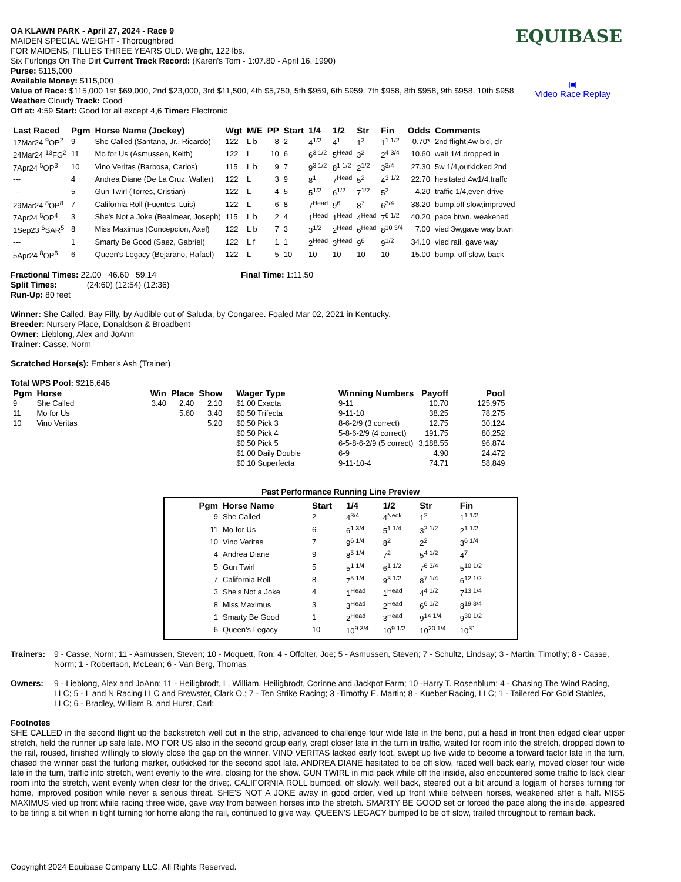EQUIBASE
▣
Video Race Replay
OA KLAWN PARK - April 27, 2024 - Race 9
MAIDEN SPECIAL WEIGHT - Thoroughbred
FOR MAIDENS, FILLIES THREE YEARS OLD. Weight, 122 lbs.
Six Furlongs On The Dirt Current Track Record: (Karen's Tom - 1:07.80 - April 16, 1990)
Purse: $115,000
Available Money: $115,000
Value of Race: $115,000 1st $69,000, 2nd $23,000, 3rd $11,500, 4th $5,750, 5th $959, 6th $959, 7th $958, 8th $958, 9th $958, 10th $958
Weather: Cloudy Track: Good
Off at: 4:59 Start: Good for all except 4,6 Timer: Electronic
| Last Raced | Pgm | Horse Name (Jockey) | Wgt | M/E | PP | Start | 1/4 | 1/2 | Str | Fin | Odds | Comments |
| --- | --- | --- | --- | --- | --- | --- | --- | --- | --- | --- | --- | --- |
| 17Mar24 <sup>9</sup>OP<sup>2</sup> | 9 | She Called (Santana, Jr., Ricardo) | 122 | L b | 8 | 2 | 4<sup>1/2</sup> | 4<sup>1</sup> | 1<sup>2</sup> | 1<sup>1 1/2</sup> | 0.70* | 2nd flight,4w bid, clr |
| 24Mar24 <sup>13</sup>FG<sup>2</sup> | 11 | Mo for Us (Asmussen, Keith) | 122 | L | 10 | 6 | 6<sup>3 1/2</sup> | 5<sup>Head</sup> | 3<sup>2</sup> | 2<sup>4 3/4</sup> | 10.60 | wait 1/4,dropped in |
| 7Apr24 <sup>5</sup>OP<sup>3</sup> | 10 | Vino Veritas (Barbosa, Carlos) | 115 | L b | 9 | 7 | 9<sup>3 1/2</sup> | 8<sup>1 1/2</sup> | 2<sup>1/2</sup> | 3<sup>3/4</sup> | 27.30 | 5w 1/4,outkicked 2nd |
| --- | 4 | Andrea Diane (De La Cruz, Walter) | 122 | L | 3 | 9 | 8<sup>1</sup> | 7<sup>Head</sup> | 5<sup>2</sup> | 4<sup>3 1/2</sup> | 22.70 | hesitated,4w1/4,traffc |
| --- | 5 | Gun Twirl (Torres, Cristian) | 122 | L | 4 | 5 | 5<sup>1/2</sup> | 6<sup>1/2</sup> | 7<sup>1/2</sup> | 5<sup>2</sup> | 4.20 | traffic 1/4,even drive |
| 29Mar24 <sup>8</sup>OP<sup>8</sup> | 7 | California Roll (Fuentes, Luis) | 122 | L | 6 | 8 | 7<sup>Head</sup> | 9<sup>6</sup> | 8<sup>7</sup> | 6<sup>3/4</sup> | 38.20 | bump,off slow,improved |
| 7Apr24 <sup>5</sup>OP<sup>4</sup> | 3 | She's Not a Joke (Bealmear, Joseph) | 115 | L b | 2 | 4 | 1<sup>Head</sup> | 1<sup>Head</sup> | 4<sup>Head</sup> | 7<sup>6 1/2</sup> | 40.20 | pace btwn, weakened |
| 1Sep23 <sup>6</sup>SAR<sup>5</sup> | 8 | Miss Maximus (Concepcion, Axel) | 122 | L b | 7 | 3 | 3<sup>1/2</sup> | 2<sup>Head</sup> | 6<sup>Head</sup> | 8<sup>10 3/4</sup> | 7.00 | vied 3w,gave way btwn |
| --- | 1 | Smarty Be Good (Saez, Gabriel) | 122 | L f | 1 | 1 | 2<sup>Head</sup> | 3<sup>Head</sup> | 9<sup>6</sup> | 9<sup>1/2</sup> | 34.10 | vied rail, gave way |
| 5Apr24 <sup>8</sup>OP<sup>6</sup> | 6 | Queen's Legacy (Bejarano, Rafael) | 122 | L | 5 | 10 | 10 | 10 | 10 | 10 | 15.00 | bump, off slow, back |
Fractional Times: 22.00 46.60 59.14 Final Time: 1:11.50
Split Times: (24:60) (12:54) (12:36)
Run-Up: 80 feet
Winner: She Called, Bay Filly, by Audible out of Saluda, by Congaree. Foaled Mar 02, 2021 in Kentucky.
Breeder: Nursery Place, Donaldson & Broadbent
Owner: Lieblong, Alex and JoAnn
Trainer: Casse, Norm
Scratched Horse(s): Ember's Ash (Trainer)
Total WPS Pool: $216,646
| Pgm | Horse | Win | Place | Show | Wager Type | Winning Numbers | Payoff | Pool |
| --- | --- | --- | --- | --- | --- | --- | --- | --- |
| 9 | She Called | 3.40 | 2.40 | 2.10 | $1.00 Exacta | 9-11 | 10.70 | 125,975 |
| 11 | Mo for Us | | 5.60 | 3.40 | $0.50 Trifecta | 9-11-10 | 38.25 | 78,275 |
| 10 | Vino Veritas | | | 5.20 | $0.50 Pick 3 | 8-6-2/9 (3 correct) | 12.75 | 30,124 |
| | | | | | $0.50 Pick 4 | 5-8-6-2/9 (4 correct) | 191.75 | 80,252 |
| | | | | | $0.50 Pick 5 | 6-5-8-6-2/9 (5 correct) | 3,188.55 | 96,874 |
| | | | | | $1.00 Daily Double | 6-9 | 4.90 | 24,472 |
| | | | | | $0.10 Superfecta | 9-11-10-4 | 74.71 | 58,849 |
Past Performance Running Line Preview
| Pgm | Horse Name | Start | 1/4 | 1/2 | Str | Fin |
| --- | --- | --- | --- | --- | --- | --- |
| 9 | She Called | 2 | 4<sup>3/4</sup> | 4<sup>Neck</sup> | 1<sup>2</sup> | 1<sup>1 1/2</sup> |
| 11 | Mo for Us | 6 | 6<sup>1 3/4</sup> | 5<sup>1 1/4</sup> | 3<sup>2 1/2</sup> | 2<sup>1 1/2</sup> |
| 10 | Vino Veritas | 7 | 9<sup>6 1/4</sup> | 8<sup>2</sup> | 2<sup>2</sup> | 3<sup>6 1/4</sup> |
| 4 | Andrea Diane | 9 | 8<sup>5 1/4</sup> | 7<sup>2</sup> | 5<sup>4 1/2</sup> | 4<sup>7</sup> |
| 5 | Gun Twirl | 5 | 5<sup>1 1/4</sup> | 6<sup>1 1/2</sup> | 7<sup>6 3/4</sup> | 5<sup>10 1/2</sup> |
| 7 | California Roll | 8 | 7<sup>5 1/4</sup> | 9<sup>3 1/2</sup> | 8<sup>7 1/4</sup> | 6<sup>12 1/2</sup> |
| 3 | She's Not a Joke | 4 | 1<sup>Head</sup> | 1<sup>Head</sup> | 4<sup>4 1/2</sup> | 7<sup>13 1/4</sup> |
| 8 | Miss Maximus | 3 | 3<sup>Head</sup> | 2<sup>Head</sup> | 6<sup>6 1/2</sup> | 8<sup>19 3/4</sup> |
| 1 | Smarty Be Good | 1 | 2<sup>Head</sup> | 3<sup>Head</sup> | 9<sup>14 1/4</sup> | 9<sup>30 1/2</sup> |
| 6 | Queen's Legacy | 10 | 10<sup>9 3/4</sup> | 10<sup>9 1/2</sup> | 10<sup>20 1/4</sup> | 10<sup>31</sup> |
Trainers:
9 - Casse, Norm; 11 - Asmussen, Steven; 10 - Moquett, Ron; 4 - Offolter, Joe; 5 - Asmussen, Steven; 7 - Schultz, Lindsay; 3 - Martin, Timothy; 8 - Casse, Norm; 1 - Robertson, McLean; 6 - Van Berg, Thomas
Owners:
9 - Lieblong, Alex and JoAnn; 11 - Heiligbrodt, L. William, Heiligbrodt, Corinne and Jackpot Farm; 10 -Harry T. Rosenblum; 4 - Chasing The Wind Racing, LLC; 5 - L and N Racing LLC and Brewster, Clark O.; 7 - Ten Strike Racing; 3 -Timothy E. Martin; 8 - Kueber Racing, LLC; 1 - Tailered For Gold Stables, LLC; 6 - Bradley, William B. and Hurst, Carl;
Footnotes
SHE CALLED in the second flight up the backstretch well out in the strip, advanced to challenge four wide late in the bend, put a head in front then edged clear upper stretch, held the runner up safe late. MO FOR US also in the second group early, crept closer late in the turn in traffic, waited for room into the stretch, dropped down to the rail, roused, finished willingly to slowly close the gap on the winner. VINO VERITAS lacked early foot, swept up five wide to become a forward factor late in the turn, chased the winner past the furlong marker, outkicked for the second spot late. ANDREA DIANE hesitated to be off slow, raced well back early, moved closer four wide late in the turn, traffic into stretch, went evenly to the wire, closing for the show. GUN TWIRL in mid pack while off the inside, also encountered some traffic to lack clear room into the stretch, went evenly when clear for the drive;. CALIFORNIA ROLL bumped, off slowly, well back, steered out a bit around a logjam of horses turning for home, improved position while never a serious threat. SHE'S NOT A JOKE away in good order, vied up front while between horses, weakened after a half. MISS MAXIMUS vied up front while racing three wide, gave way from between horses into the stretch. SMARTY BE GOOD set or forced the pace along the inside, appeared to be tiring a bit when in tight turning for home along the rail, continued to give way. QUEEN'S LEGACY bumped to be off slow, trailed throughout to remain back.
Copyright 2024 Equibase Company LLC. All Rights Reserved.